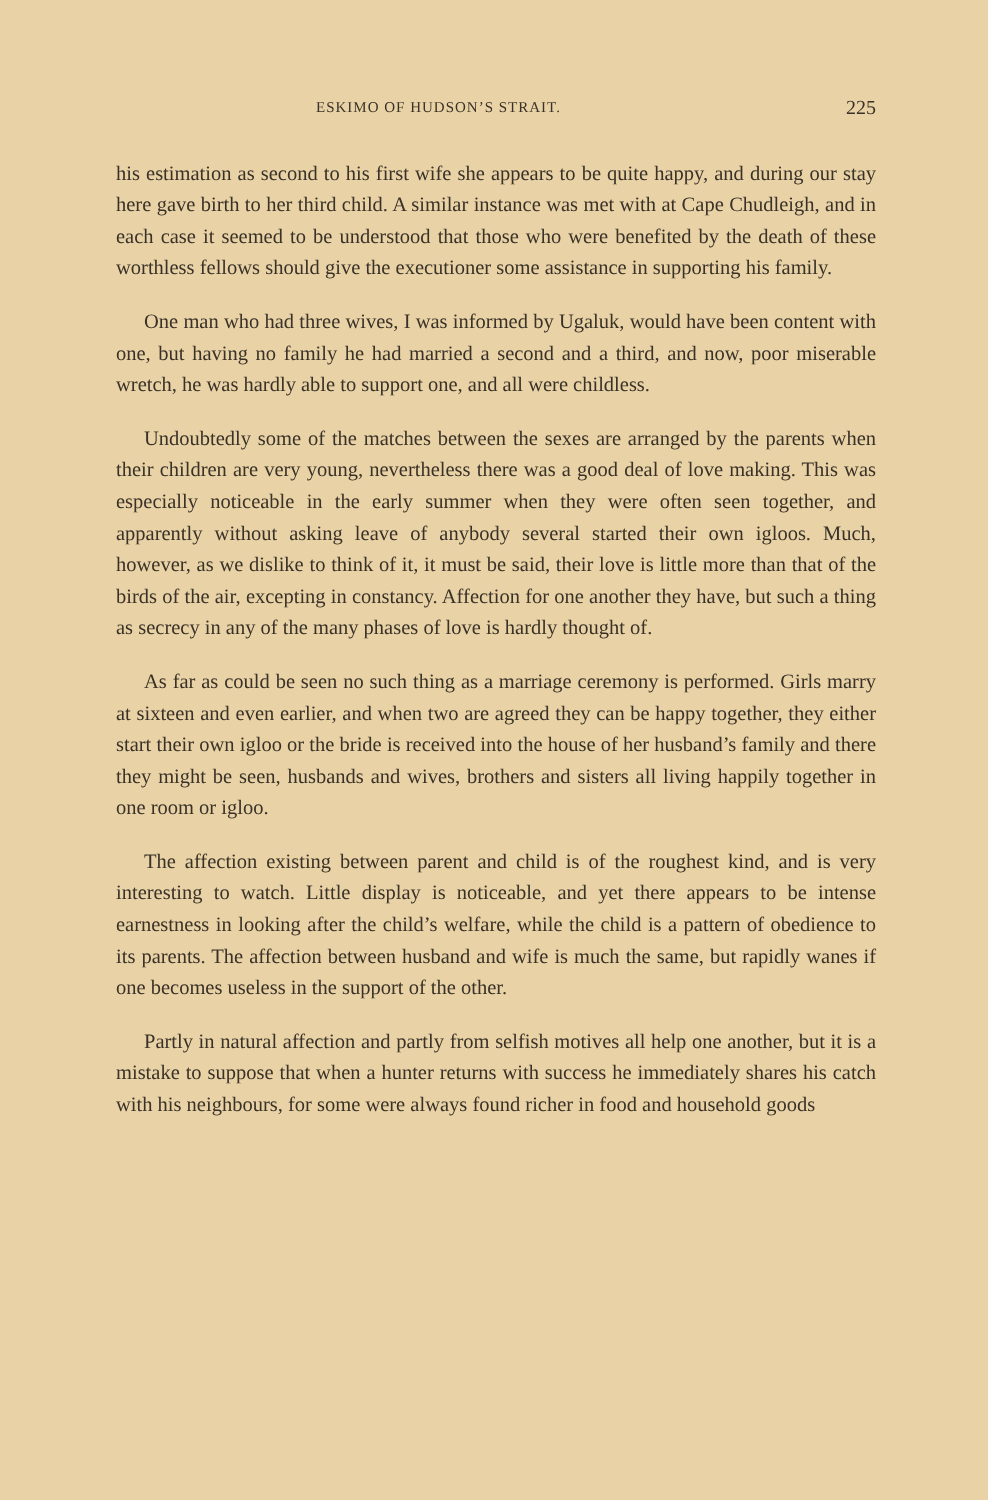ESKIMO OF HUDSON’S STRAIT. 225
his estimation as second to his first wife she appears to be quite happy, and during our stay here gave birth to her third child. A similar instance was met with at Cape Chudleigh, and in each case it seemed to be understood that those who were benefited by the death of these worthless fellows should give the executioner some assistance in supporting his family.
One man who had three wives, I was informed by Ugaluk, would have been content with one, but having no family he had married a second and a third, and now, poor miserable wretch, he was hardly able to support one, and all were childless.
Undoubtedly some of the matches between the sexes are arranged by the parents when their children are very young, nevertheless there was a good deal of love making. This was especially noticeable in the early summer when they were often seen together, and apparently without asking leave of anybody several started their own igloos. Much, however, as we dislike to think of it, it must be said, their love is little more than that of the birds of the air, excepting in constancy. Affection for one another they have, but such a thing as secrecy in any of the many phases of love is hardly thought of.
As far as could be seen no such thing as a marriage ceremony is performed. Girls marry at sixteen and even earlier, and when two are agreed they can be happy together, they either start their own igloo or the bride is received into the house of her husband’s family and there they might be seen, husbands and wives, brothers and sisters all living happily together in one room or igloo.
The affection existing between parent and child is of the roughest kind, and is very interesting to watch. Little display is noticeable, and yet there appears to be intense earnestness in looking after the child’s welfare, while the child is a pattern of obedience to its parents. The affection between husband and wife is much the same, but rapidly wanes if one becomes useless in the support of the other.
Partly in natural affection and partly from selfish motives all help one another, but it is a mistake to suppose that when a hunter returns with success he immediately shares his catch with his neighbours, for some were always found richer in food and household goods